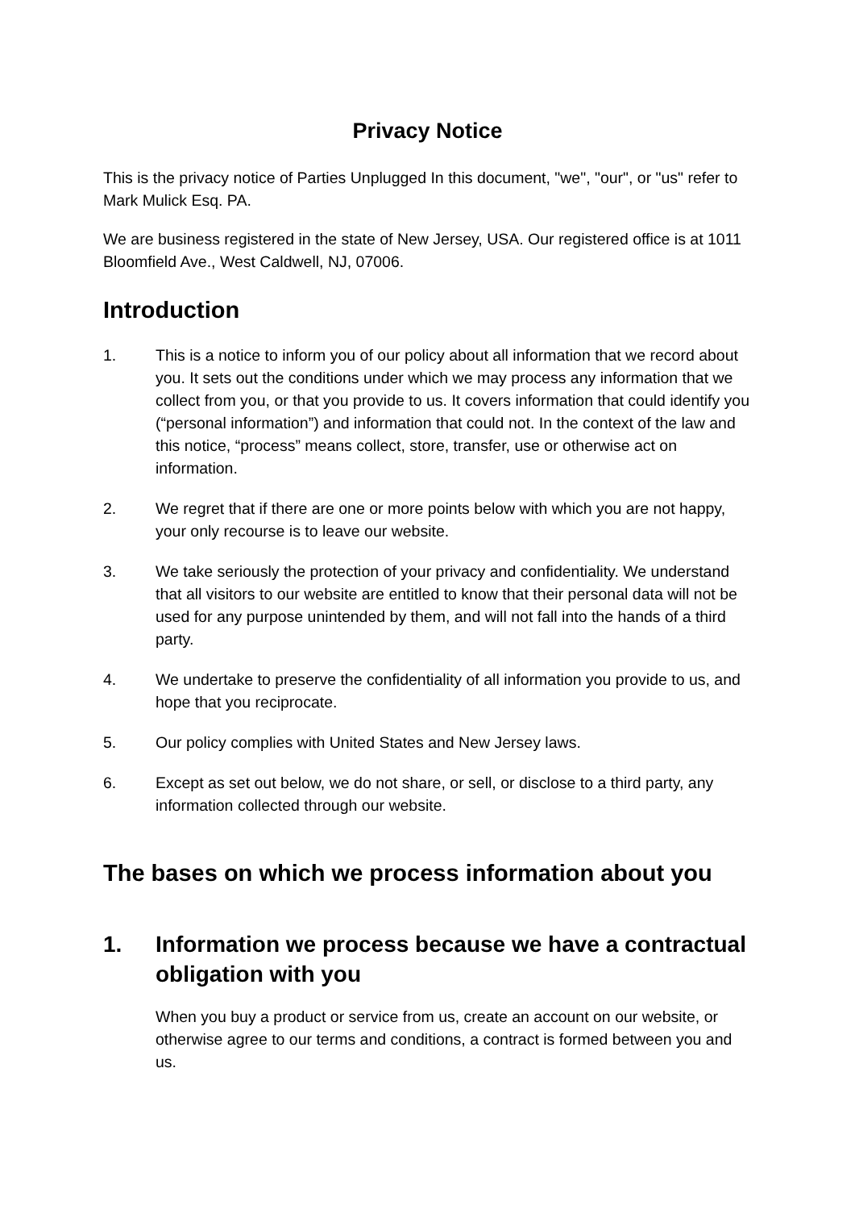Privacy Notice
This is the privacy notice of Parties Unplugged In this document, "we", "our", or "us" refer to Mark Mulick Esq. PA.
We are business registered in the state of New Jersey, USA. Our registered office is at 1011 Bloomfield Ave., West Caldwell, NJ, 07006.
Introduction
1. This is a notice to inform you of our policy about all information that we record about you. It sets out the conditions under which we may process any information that we collect from you, or that you provide to us. It covers information that could identify you (“personal information”) and information that could not. In the context of the law and this notice, “process” means collect, store, transfer, use or otherwise act on information.
2. We regret that if there are one or more points below with which you are not happy, your only recourse is to leave our website.
3. We take seriously the protection of your privacy and confidentiality. We understand that all visitors to our website are entitled to know that their personal data will not be used for any purpose unintended by them, and will not fall into the hands of a third party.
4. We undertake to preserve the confidentiality of all information you provide to us, and hope that you reciprocate.
5. Our policy complies with United States and New Jersey laws.
6. Except as set out below, we do not share, or sell, or disclose to a third party, any information collected through our website.
The bases on which we process information about you
1. Information we process because we have a contractual obligation with you
When you buy a product or service from us, create an account on our website, or otherwise agree to our terms and conditions, a contract is formed between you and us.